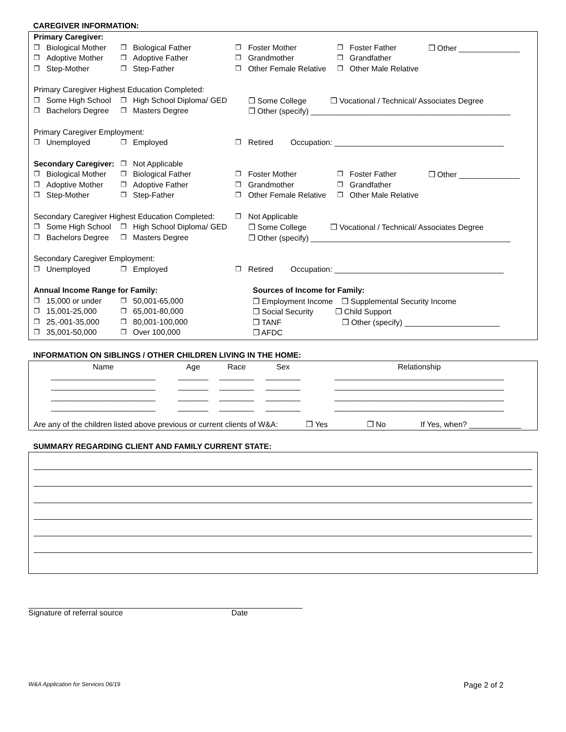CAREGIVER INFORMATION:
| Primary Caregiver: | | | | | | | | |
| ❒ | Biological Mother | ❒ | Biological Father | ❒ | Foster Mother | ❒ | Foster Father | ❒ Other ______________ |
| ❒ | Adoptive Mother | ❒ | Adoptive Father | ❒ | Grandmother | ❒ | Grandfather | |
| ❒ | Step-Mother | ❒ | Step-Father | ❒ | Other Female Relative | ❒ | Other Male Relative | |
| Primary Caregiver Highest Education Completed: | | | | | | | | |
| ❒ | Some High School | ❒ | High School Diploma/ GED | ❒ Some College ❒ Vocational / Technical/ Associates Degree | | | | |
| ❒ | Bachelors Degree | ❒ | Masters Degree | ❒ Other (specify) ______________________________________________ | | | | |
| Primary Caregiver Employment: | | | | | | | | |
| ❒ | Unemployed | ❒ | Employed | ❒ | Retired Occupation: _______________________________________ | | | |
| Secondary Caregiver: | | ❒ | Not Applicable | | | | | |
| ❒ | Biological Mother | ❒ | Biological Father | ❒ | Foster Mother | ❒ | Foster Father | ❒ Other ______________ |
| ❒ | Adoptive Mother | ❒ | Adoptive Father | ❒ | Grandmother | ❒ | Grandfather | |
| ❒ | Step-Mother | ❒ | Step-Father | ❒ | Other Female Relative | ❒ | Other Male Relative | |
| Secondary Caregiver Highest Education Completed: | | | | ❒ | Not Applicable | | | |
| ❒ | Some High School | ❒ | High School Diploma/ GED | ❒ Some College ❒ Vocational / Technical/ Associates Degree | | | | |
| ❒ | Bachelors Degree | ❒ | Masters Degree | ❒ Other (specify) ______________________________________________ | | | | |
| Secondary Caregiver Employment: | | | | | | | | |
| ❒ | Unemployed | ❒ | Employed | ❒ | Retired Occupation: _______________________________________ | | | |
| Annual Income Range for Family: | | | | Sources of Income for Family: | | | | |
| ❒ | 15,000 or under | ❒ | 50,001-65,000 | ❒ Employment Income ❒ Supplemental Security Income | | | | |
| ❒ | 15,001-25,000 | ❒ | 65,001-80,000 | ❒ Social Security ❒ Child Support | | | | |
| ❒ | 25,-001-35,000 | ❒ | 80,001-100,000 | ❒ TANF ❒ Other (specify) ______________________ | | | | |
| ❒ | 35,001-50,000 | ❒ | Over 100,000 | ❒ AFDC | | | | |
INFORMATION ON SIBLINGS / OTHER CHILDREN LIVING IN THE HOME:
| Name | Age | Race | Sex | Relationship |
| --- | --- | --- | --- | --- |
| ________________________ | _______ | ________ | ________ | _______________________________________ |
| ________________________ | _______ | ________ | ________ | _______________________________________ |
| ________________________ | _______ | ________ | ________ | _______________________________________ |
| ________________________ | _______ | ________ | ________ | _______________________________________ |
Are any of the children listed above previous or current clients of W&A: ❒ Yes ❒ No If Yes, when? ____________
SUMMARY REGARDING CLIENT AND FAMILY CURRENT STATE:
Signature of referral source Date
W&A Application for Services 06/19 Page 2 of 2